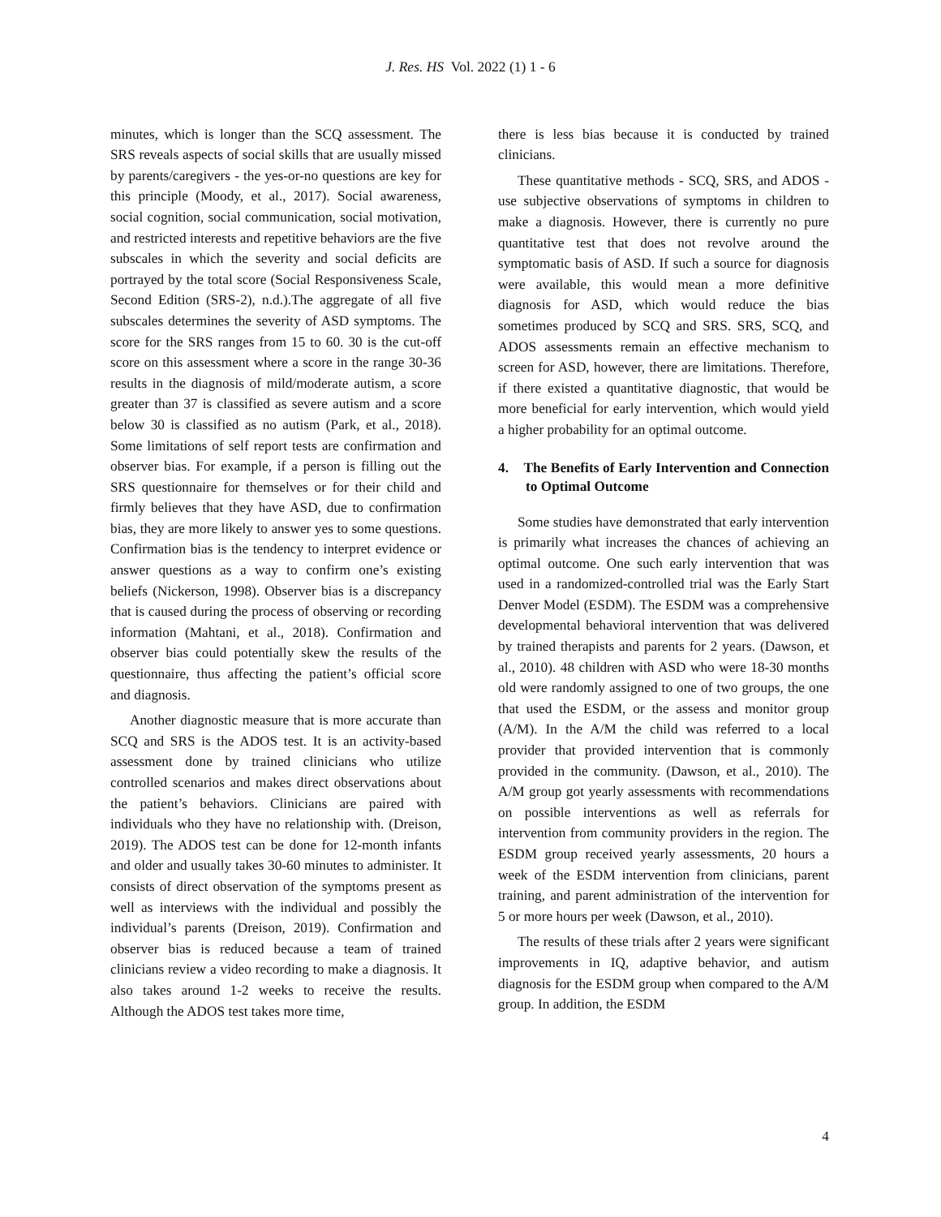J. Res. HS Vol. 2022 (1) 1 - 6
minutes, which is longer than the SCQ assessment. The SRS reveals aspects of social skills that are usually missed by parents/caregivers - the yes-or-no questions are key for this principle (Moody, et al., 2017). Social awareness, social cognition, social communication, social motivation, and restricted interests and repetitive behaviors are the five subscales in which the severity and social deficits are portrayed by the total score (Social Responsiveness Scale, Second Edition (SRS-2), n.d.).The aggregate of all five subscales determines the severity of ASD symptoms. The score for the SRS ranges from 15 to 60. 30 is the cut-off score on this assessment where a score in the range 30-36 results in the diagnosis of mild/moderate autism, a score greater than 37 is classified as severe autism and a score below 30 is classified as no autism (Park, et al., 2018). Some limitations of self report tests are confirmation and observer bias. For example, if a person is filling out the SRS questionnaire for themselves or for their child and firmly believes that they have ASD, due to confirmation bias, they are more likely to answer yes to some questions. Confirmation bias is the tendency to interpret evidence or answer questions as a way to confirm one’s existing beliefs (Nickerson, 1998). Observer bias is a discrepancy that is caused during the process of observing or recording information (Mahtani, et al., 2018). Confirmation and observer bias could potentially skew the results of the questionnaire, thus affecting the patient’s official score and diagnosis.
Another diagnostic measure that is more accurate than SCQ and SRS is the ADOS test. It is an activity-based assessment done by trained clinicians who utilize controlled scenarios and makes direct observations about the patient’s behaviors. Clinicians are paired with individuals who they have no relationship with. (Dreison, 2019). The ADOS test can be done for 12-month infants and older and usually takes 30-60 minutes to administer. It consists of direct observation of the symptoms present as well as interviews with the individual and possibly the individual’s parents (Dreison, 2019). Confirmation and observer bias is reduced because a team of trained clinicians review a video recording to make a diagnosis. It also takes around 1-2 weeks to receive the results. Although the ADOS test takes more time,
there is less bias because it is conducted by trained clinicians.
These quantitative methods - SCQ, SRS, and ADOS - use subjective observations of symptoms in children to make a diagnosis. However, there is currently no pure quantitative test that does not revolve around the symptomatic basis of ASD. If such a source for diagnosis were available, this would mean a more definitive diagnosis for ASD, which would reduce the bias sometimes produced by SCQ and SRS. SRS, SCQ, and ADOS assessments remain an effective mechanism to screen for ASD, however, there are limitations. Therefore, if there existed a quantitative diagnostic, that would be more beneficial for early intervention, which would yield a higher probability for an optimal outcome.
4. The Benefits of Early Intervention and Connection to Optimal Outcome
Some studies have demonstrated that early intervention is primarily what increases the chances of achieving an optimal outcome. One such early intervention that was used in a randomized-controlled trial was the Early Start Denver Model (ESDM). The ESDM was a comprehensive developmental behavioral intervention that was delivered by trained therapists and parents for 2 years. (Dawson, et al., 2010). 48 children with ASD who were 18-30 months old were randomly assigned to one of two groups, the one that used the ESDM, or the assess and monitor group (A/M). In the A/M the child was referred to a local provider that provided intervention that is commonly provided in the community. (Dawson, et al., 2010). The A/M group got yearly assessments with recommendations on possible interventions as well as referrals for intervention from community providers in the region. The ESDM group received yearly assessments, 20 hours a week of the ESDM intervention from clinicians, parent training, and parent administration of the intervention for 5 or more hours per week (Dawson, et al., 2010).
The results of these trials after 2 years were significant improvements in IQ, adaptive behavior, and autism diagnosis for the ESDM group when compared to the A/M group. In addition, the ESDM
4